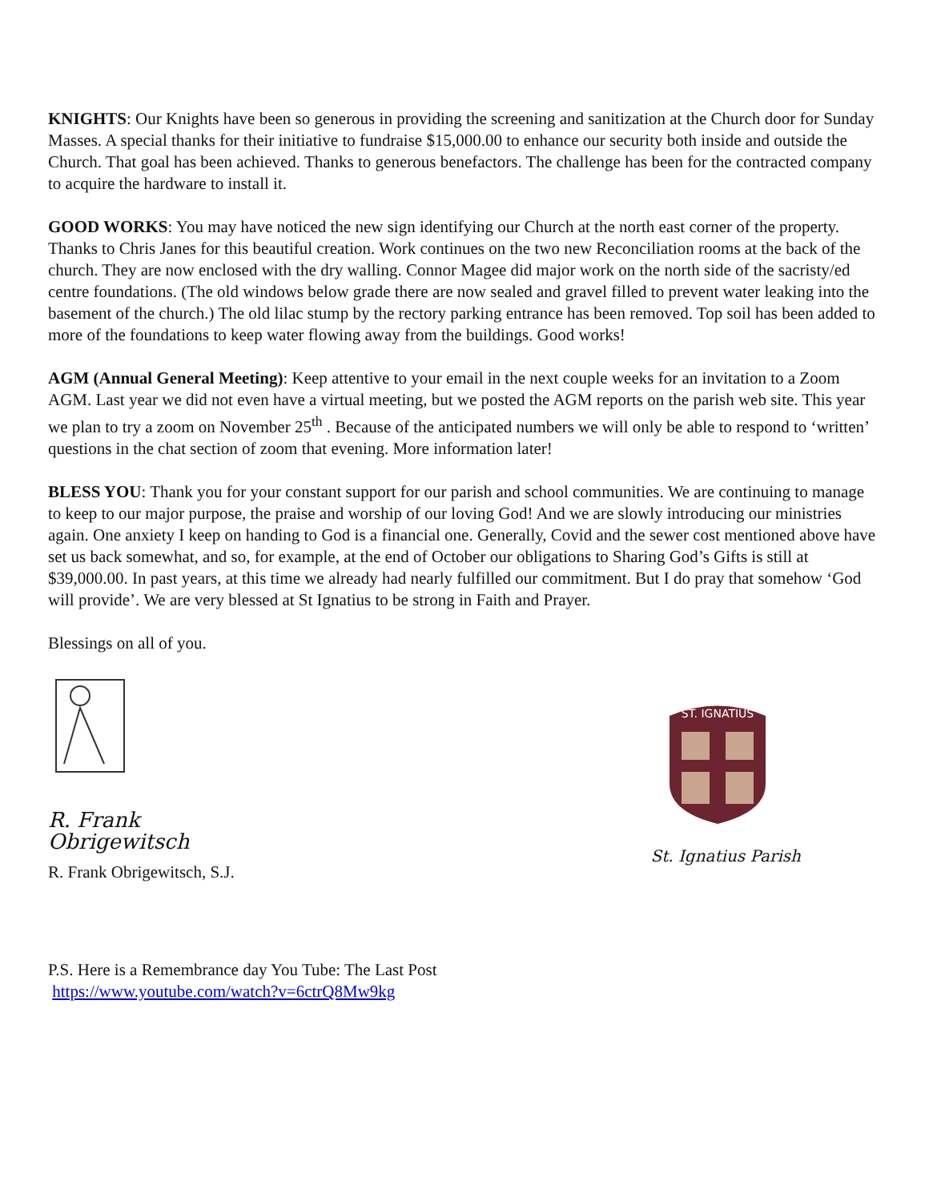KNIGHTS: Our Knights have been so generous in providing the screening and sanitization at the Church door for Sunday Masses. A special thanks for their initiative to fundraise $15,000.00 to enhance our security both inside and outside the Church. That goal has been achieved. Thanks to generous benefactors. The challenge has been for the contracted company to acquire the hardware to install it.
GOOD WORKS: You may have noticed the new sign identifying our Church at the north east corner of the property. Thanks to Chris Janes for this beautiful creation. Work continues on the two new Reconciliation rooms at the back of the church. They are now enclosed with the dry walling. Connor Magee did major work on the north side of the sacristy/ed centre foundations. (The old windows below grade there are now sealed and gravel filled to prevent water leaking into the basement of the church.) The old lilac stump by the rectory parking entrance has been removed. Top soil has been added to more of the foundations to keep water flowing away from the buildings. Good works!
AGM (Annual General Meeting): Keep attentive to your email in the next couple weeks for an invitation to a Zoom AGM. Last year we did not even have a virtual meeting, but we posted the AGM reports on the parish web site. This year we plan to try a zoom on November 25<sup>th</sup> . Because of the anticipated numbers we will only be able to respond to ‘written’ questions in the chat section of zoom that evening. More information later!
BLESS YOU: Thank you for your constant support for our parish and school communities. We are continuing to manage to keep to our major purpose, the praise and worship of our loving God! And we are slowly introducing our ministries again. One anxiety I keep on handing to God is a financial one. Generally, Covid and the sewer cost mentioned above have set us back somewhat, and so, for example, at the end of October our obligations to Sharing God’s Gifts is still at $39,000.00. In past years, at this time we already had nearly fulfilled our commitment. But I do pray that somehow ‘God will provide’. We are very blessed at St Ignatius to be strong in Faith and Prayer.
Blessings on all of you.
R. Frank Obrigewitsch
R. Frank Obrigewitsch, S.J.
ST. IGNATIUS
St. Ignatius Parish
P.S. Here is a Remembrance day You Tube: The Last Post
https://www.youtube.com/watch?v=6ctrQ8Mw9kg